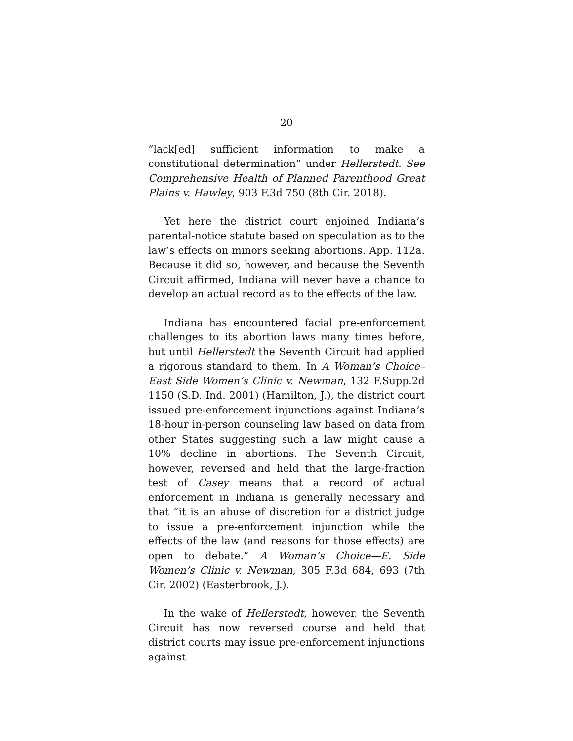20
“lack[ed] sufficient information to make a constitutional determination” under Hellerstedt. See Comprehensive Health of Planned Parenthood Great Plains v. Hawley, 903 F.3d 750 (8th Cir. 2018).
Yet here the district court enjoined Indiana’s parental-notice statute based on speculation as to the law’s effects on minors seeking abortions. App. 112a. Because it did so, however, and because the Seventh Circuit affirmed, Indiana will never have a chance to develop an actual record as to the effects of the law.
Indiana has encountered facial pre-enforcement challenges to its abortion laws many times before, but until Hellerstedt the Seventh Circuit had applied a rigorous standard to them. In A Woman’s Choice–East Side Women’s Clinic v. Newman, 132 F.Supp.2d 1150 (S.D. Ind. 2001) (Hamilton, J.), the district court issued pre-enforcement injunctions against Indiana’s 18-hour in-person counseling law based on data from other States suggesting such a law might cause a 10% decline in abortions. The Seventh Circuit, however, reversed and held that the large-fraction test of Casey means that a record of actual enforcement in Indiana is generally necessary and that “it is an abuse of discretion for a district judge to issue a pre-enforcement injunction while the effects of the law (and reasons for those effects) are open to debate.” A Woman’s Choice—E. Side Women’s Clinic v. Newman, 305 F.3d 684, 693 (7th Cir. 2002) (Easterbrook, J.).
In the wake of Hellerstedt, however, the Seventh Circuit has now reversed course and held that district courts may issue pre-enforcement injunctions against